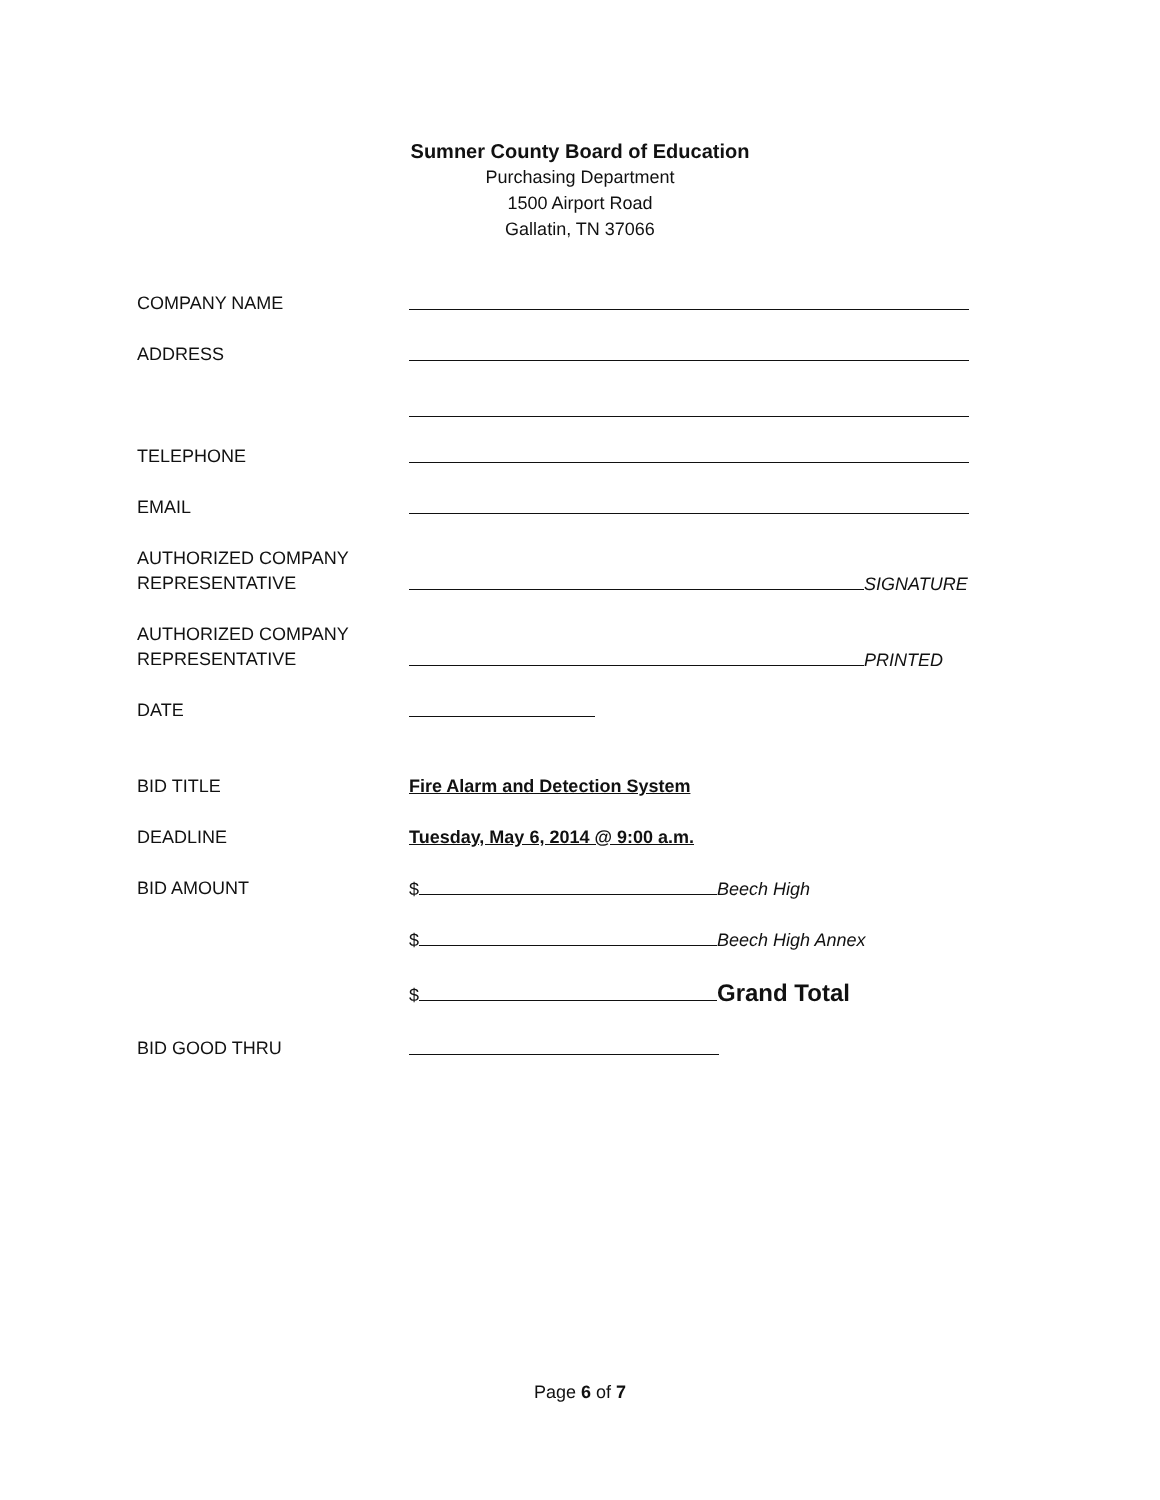Sumner County Board of Education
Purchasing Department
1500 Airport Road
Gallatin, TN 37066
COMPANY NAME
ADDRESS
TELEPHONE
EMAIL
AUTHORIZED COMPANY
REPRESENTATIVE
SIGNATURE
AUTHORIZED COMPANY
REPRESENTATIVE
PRINTED
DATE
BID TITLE Fire Alarm and Detection System
DEADLINE Tuesday, May 6, 2014 @ 9:00 a.m.
BID AMOUNT $ Beech High
$ Beech High Annex
$ Grand Total
BID GOOD THRU
Page 6 of 7